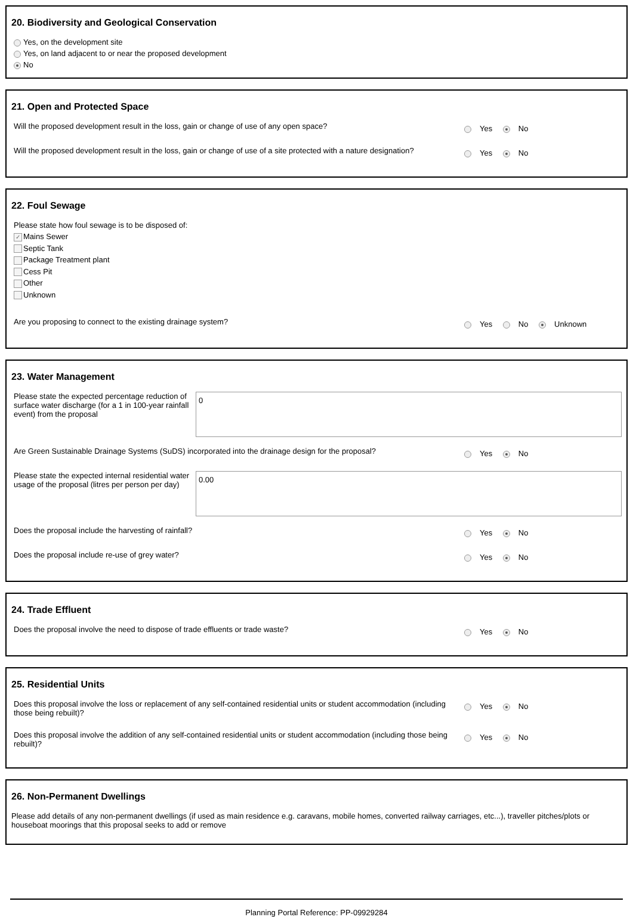20. Biodiversity and Geological Conservation
Yes, on the development site
Yes, on land adjacent to or near the proposed development
No
21. Open and Protected Space
Will the proposed development result in the loss, gain or change of use of any open space?
Yes No
Will the proposed development result in the loss, gain or change of use of a site protected with a nature designation?
Yes No
22. Foul Sewage
Please state how foul sewage is to be disposed of:
✓ Mains Sewer
Septic Tank
Package Treatment plant
Cess Pit
Other
Unknown
Are you proposing to connect to the existing drainage system?
Yes No Unknown
23. Water Management
Please state the expected percentage reduction of surface water discharge (for a 1 in 100-year rainfall event) from the proposal
0
Are Green Sustainable Drainage Systems (SuDS) incorporated into the drainage design for the proposal?
Yes No
Please state the expected internal residential water usage of the proposal (litres per person per day)
0.00
Does the proposal include the harvesting of rainfall?
Yes No
Does the proposal include re-use of grey water?
Yes No
24. Trade Effluent
Does the proposal involve the need to dispose of trade effluents or trade waste?
Yes No
25. Residential Units
Does this proposal involve the loss or replacement of any self-contained residential units or student accommodation (including those being rebuilt)?
Yes No
Does this proposal involve the addition of any self-contained residential units or student accommodation (including those being rebuilt)?
Yes No
26. Non-Permanent Dwellings
Please add details of any non-permanent dwellings (if used as main residence e.g. caravans, mobile homes, converted railway carriages, etc...), traveller pitches/plots or houseboat moorings that this proposal seeks to add or remove
Planning Portal Reference: PP-09929284